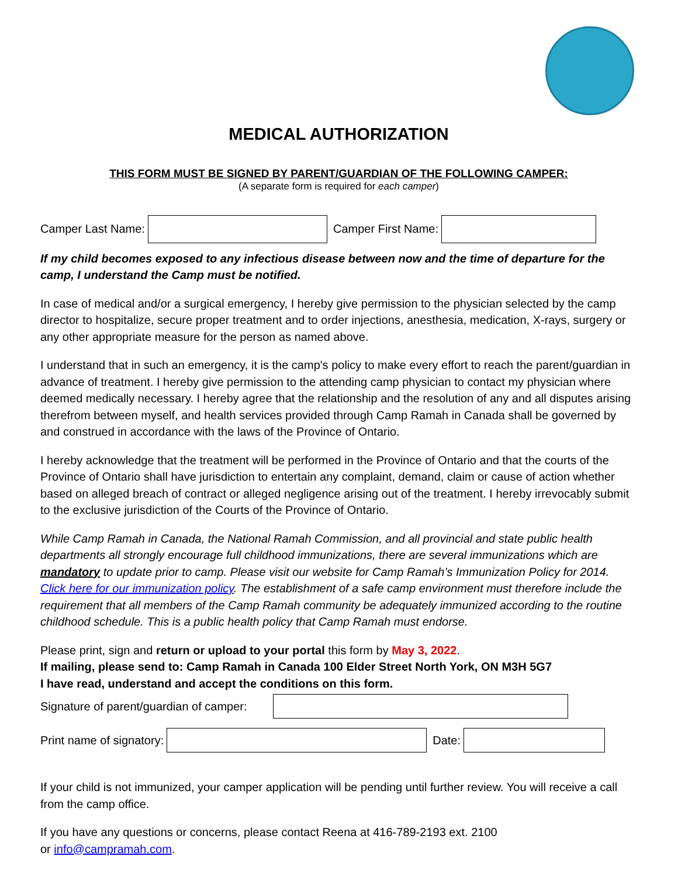MEDICAL AUTHORIZATION
THIS FORM MUST BE SIGNED BY PARENT/GUARDIAN OF THE FOLLOWING CAMPER:
(A separate form is required for each camper)
Camper Last Name: Camper First Name:
If my child becomes exposed to any infectious disease between now and the time of departure for the camp, I understand the Camp must be notified.
In case of medical and/or a surgical emergency, I hereby give permission to the physician selected by the camp director to hospitalize, secure proper treatment and to order injections, anesthesia, medication, X-rays, surgery or any other appropriate measure for the person as named above.
I understand that in such an emergency, it is the camp's policy to make every effort to reach the parent/guardian in advance of treatment. I hereby give permission to the attending camp physician to contact my physician where deemed medically necessary. I hereby agree that the relationship and the resolution of any and all disputes arising therefrom between myself, and health services provided through Camp Ramah in Canada shall be governed by and construed in accordance with the laws of the Province of Ontario.
I hereby acknowledge that the treatment will be performed in the Province of Ontario and that the courts of the Province of Ontario shall have jurisdiction to entertain any complaint, demand, claim or cause of action whether based on alleged breach of contract or alleged negligence arising out of the treatment. I hereby irrevocably submit to the exclusive jurisdiction of the Courts of the Province of Ontario.
While Camp Ramah in Canada, the National Ramah Commission, and all provincial and state public health departments all strongly encourage full childhood immunizations, there are several immunizations which are mandatory to update prior to camp. Please visit our website for Camp Ramah’s Immunization Policy for 2014. Click here for our immunization policy. The establishment of a safe camp environment must therefore include the requirement that all members of the Camp Ramah community be adequately immunized according to the routine childhood schedule. This is a public health policy that Camp Ramah must endorse.
Please print, sign and return or upload to your portal this form by May 3, 2022.
If mailing, please send to: Camp Ramah in Canada 100 Elder Street North York, ON M3H 5G7
I have read, understand and accept the conditions on this form.
Signature of parent/guardian of camper:
Print name of signatory: Date:
If your child is not immunized, your camper application will be pending until further review. You will receive a call from the camp office.
If you have any questions or concerns, please contact Reena at 416-789-2193 ext. 2100
or info@campramah.com.